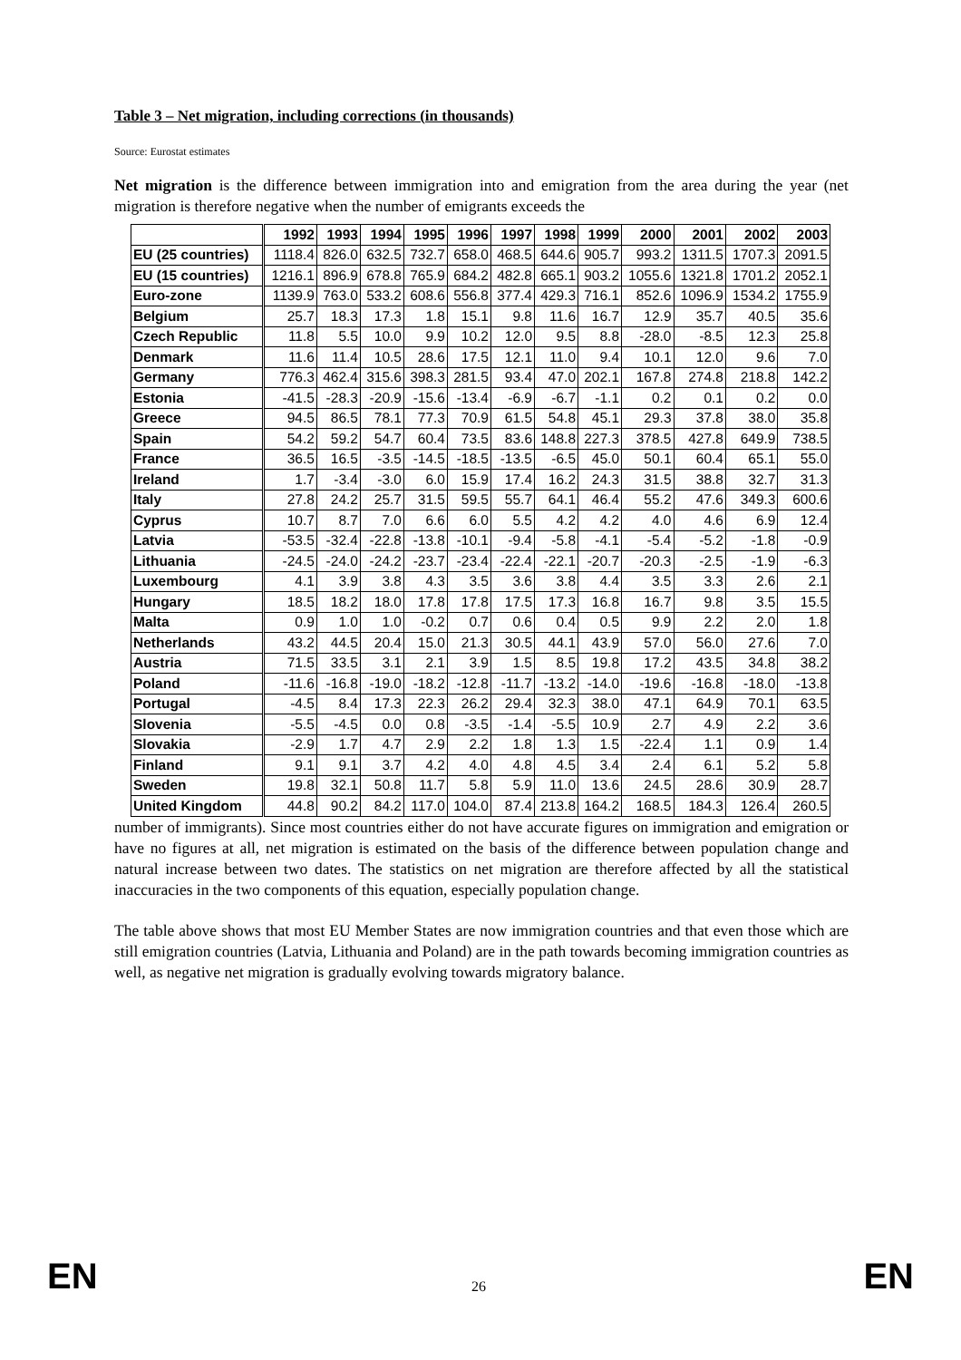Table 3 – Net migration, including corrections (in thousands)
Source: Eurostat estimates
Net migration is the difference between immigration into and emigration from the area during the year (net migration is therefore negative when the number of emigrants exceeds the
| | 1992 | 1993 | 1994 | 1995 | 1996 | 1997 | 1998 | 1999 | 2000 | 2001 | 2002 | 2003 |
| --- | --- | --- | --- | --- | --- | --- | --- | --- | --- | --- | --- | --- |
| EU (25 countries) | 1118.4 | 826.0 | 632.5 | 732.7 | 658.0 | 468.5 | 644.6 | 905.7 | 993.2 | 1311.5 | 1707.3 | 2091.5 |
| EU (15 countries) | 1216.1 | 896.9 | 678.8 | 765.9 | 684.2 | 482.8 | 665.1 | 903.2 | 1055.6 | 1321.8 | 1701.2 | 2052.1 |
| Euro-zone | 1139.9 | 763.0 | 533.2 | 608.6 | 556.8 | 377.4 | 429.3 | 716.1 | 852.6 | 1096.9 | 1534.2 | 1755.9 |
| Belgium | 25.7 | 18.3 | 17.3 | 1.8 | 15.1 | 9.8 | 11.6 | 16.7 | 12.9 | 35.7 | 40.5 | 35.6 |
| Czech Republic | 11.8 | 5.5 | 10.0 | 9.9 | 10.2 | 12.0 | 9.5 | 8.8 | -28.0 | -8.5 | 12.3 | 25.8 |
| Denmark | 11.6 | 11.4 | 10.5 | 28.6 | 17.5 | 12.1 | 11.0 | 9.4 | 10.1 | 12.0 | 9.6 | 7.0 |
| Germany | 776.3 | 462.4 | 315.6 | 398.3 | 281.5 | 93.4 | 47.0 | 202.1 | 167.8 | 274.8 | 218.8 | 142.2 |
| Estonia | -41.5 | -28.3 | -20.9 | -15.6 | -13.4 | -6.9 | -6.7 | -1.1 | 0.2 | 0.1 | 0.2 | 0.0 |
| Greece | 94.5 | 86.5 | 78.1 | 77.3 | 70.9 | 61.5 | 54.8 | 45.1 | 29.3 | 37.8 | 38.0 | 35.8 |
| Spain | 54.2 | 59.2 | 54.7 | 60.4 | 73.5 | 83.6 | 148.8 | 227.3 | 378.5 | 427.8 | 649.9 | 738.5 |
| France | 36.5 | 16.5 | -3.5 | -14.5 | -18.5 | -13.5 | -6.5 | 45.0 | 50.1 | 60.4 | 65.1 | 55.0 |
| Ireland | 1.7 | -3.4 | -3.0 | 6.0 | 15.9 | 17.4 | 16.2 | 24.3 | 31.5 | 38.8 | 32.7 | 31.3 |
| Italy | 27.8 | 24.2 | 25.7 | 31.5 | 59.5 | 55.7 | 64.1 | 46.4 | 55.2 | 47.6 | 349.3 | 600.6 |
| Cyprus | 10.7 | 8.7 | 7.0 | 6.6 | 6.0 | 5.5 | 4.2 | 4.2 | 4.0 | 4.6 | 6.9 | 12.4 |
| Latvia | -53.5 | -32.4 | -22.8 | -13.8 | -10.1 | -9.4 | -5.8 | -4.1 | -5.4 | -5.2 | -1.8 | -0.9 |
| Lithuania | -24.5 | -24.0 | -24.2 | -23.7 | -23.4 | -22.4 | -22.1 | -20.7 | -20.3 | -2.5 | -1.9 | -6.3 |
| Luxembourg | 4.1 | 3.9 | 3.8 | 4.3 | 3.5 | 3.6 | 3.8 | 4.4 | 3.5 | 3.3 | 2.6 | 2.1 |
| Hungary | 18.5 | 18.2 | 18.0 | 17.8 | 17.8 | 17.5 | 17.3 | 16.8 | 16.7 | 9.8 | 3.5 | 15.5 |
| Malta | 0.9 | 1.0 | 1.0 | -0.2 | 0.7 | 0.6 | 0.4 | 0.5 | 9.9 | 2.2 | 2.0 | 1.8 |
| Netherlands | 43.2 | 44.5 | 20.4 | 15.0 | 21.3 | 30.5 | 44.1 | 43.9 | 57.0 | 56.0 | 27.6 | 7.0 |
| Austria | 71.5 | 33.5 | 3.1 | 2.1 | 3.9 | 1.5 | 8.5 | 19.8 | 17.2 | 43.5 | 34.8 | 38.2 |
| Poland | -11.6 | -16.8 | -19.0 | -18.2 | -12.8 | -11.7 | -13.2 | -14.0 | -19.6 | -16.8 | -18.0 | -13.8 |
| Portugal | -4.5 | 8.4 | 17.3 | 22.3 | 26.2 | 29.4 | 32.3 | 38.0 | 47.1 | 64.9 | 70.1 | 63.5 |
| Slovenia | -5.5 | -4.5 | 0.0 | 0.8 | -3.5 | -1.4 | -5.5 | 10.9 | 2.7 | 4.9 | 2.2 | 3.6 |
| Slovakia | -2.9 | 1.7 | 4.7 | 2.9 | 2.2 | 1.8 | 1.3 | 1.5 | -22.4 | 1.1 | 0.9 | 1.4 |
| Finland | 9.1 | 9.1 | 3.7 | 4.2 | 4.0 | 4.8 | 4.5 | 3.4 | 2.4 | 6.1 | 5.2 | 5.8 |
| Sweden | 19.8 | 32.1 | 50.8 | 11.7 | 5.8 | 5.9 | 11.0 | 13.6 | 24.5 | 28.6 | 30.9 | 28.7 |
| United Kingdom | 44.8 | 90.2 | 84.2 | 117.0 | 104.0 | 87.4 | 213.8 | 164.2 | 168.5 | 184.3 | 126.4 | 260.5 |
number of immigrants). Since most countries either do not have accurate figures on immigration and emigration or have no figures at all, net migration is estimated on the basis of the difference between population change and natural increase between two dates. The statistics on net migration are therefore affected by all the statistical inaccuracies in the two components of this equation, especially population change.
The table above shows that most EU Member States are now immigration countries and that even those which are still emigration countries (Latvia, Lithuania and Poland) are in the path towards becoming immigration countries as well, as negative net migration is gradually evolving towards migratory balance.
EN 26 EN